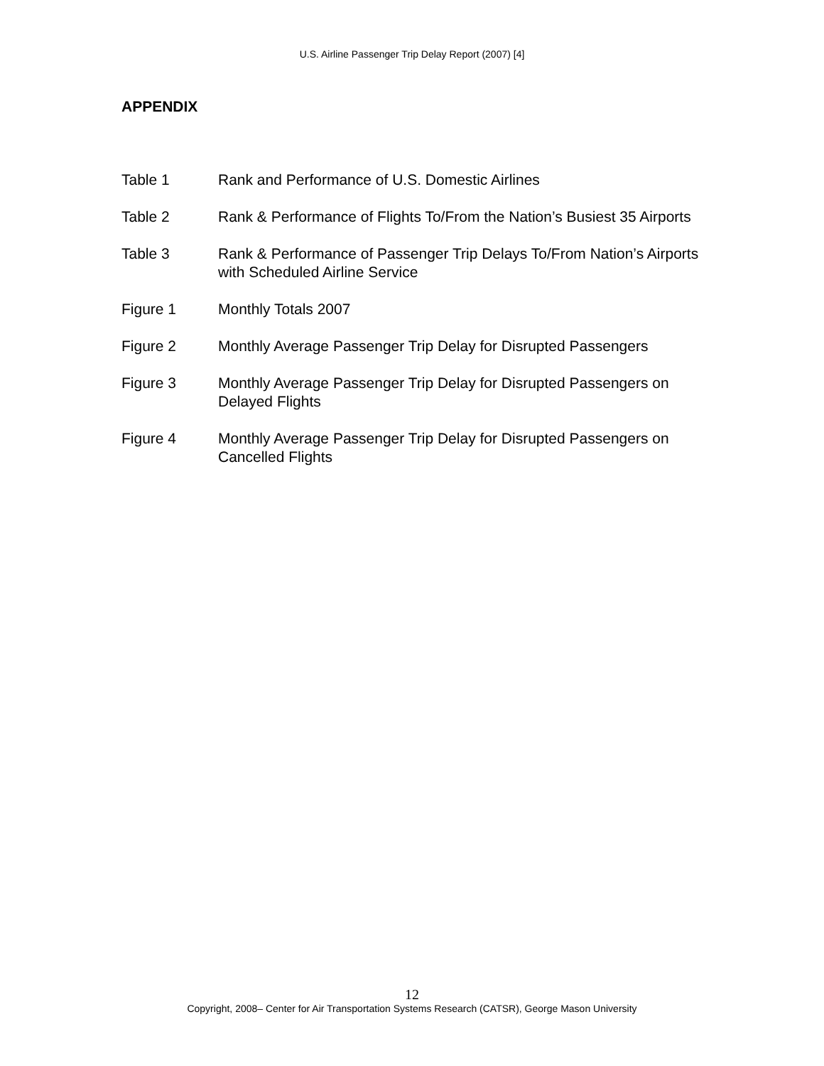U.S. Airline Passenger Trip Delay Report (2007) [4]
APPENDIX
Table 1 Rank and Performance of U.S. Domestic Airlines
Table 2 Rank & Performance of Flights To/From the Nation’s Busiest 35 Airports
Table 3 Rank & Performance of Passenger Trip Delays To/From Nation’s Airports with Scheduled Airline Service
Figure 1 Monthly Totals 2007
Figure 2 Monthly Average Passenger Trip Delay for Disrupted Passengers
Figure 3 Monthly Average Passenger Trip Delay for Disrupted Passengers on Delayed Flights
Figure 4 Monthly Average Passenger Trip Delay for Disrupted Passengers on Cancelled Flights
12
Copyright, 2008– Center for Air Transportation Systems Research (CATSR), George Mason University